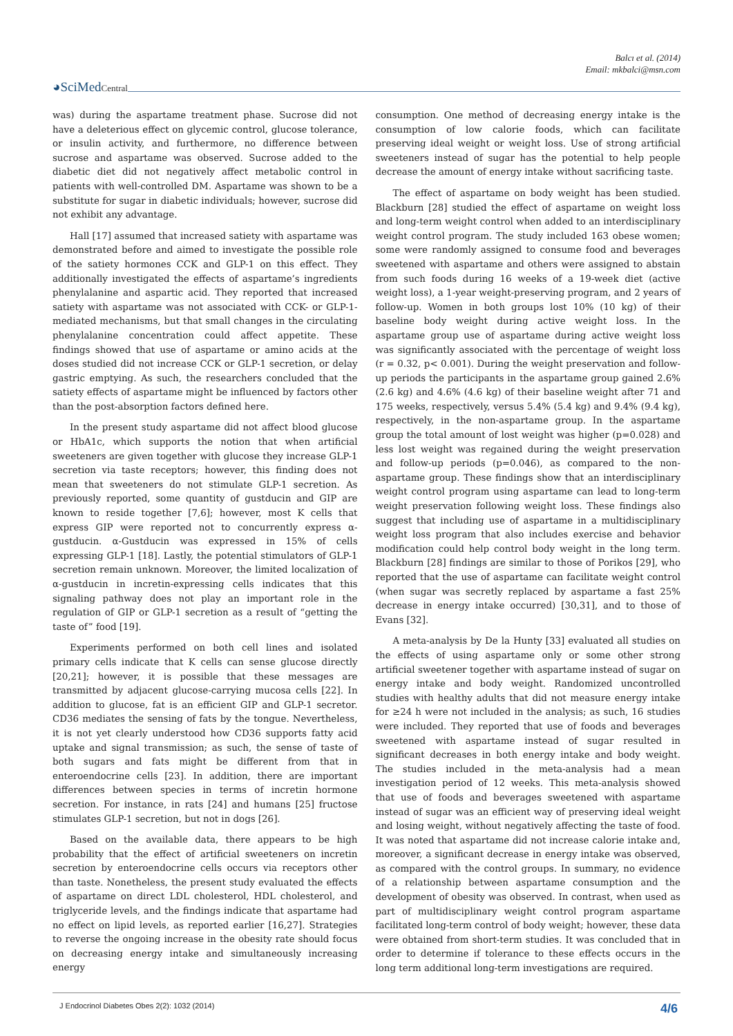Balcı et al. (2014)
Email: mkbalci@msn.com
◕SciMedCentral
was) during the aspartame treatment phase. Sucrose did not have a deleterious effect on glycemic control, glucose tolerance, or insulin activity, and furthermore, no difference between sucrose and aspartame was observed. Sucrose added to the diabetic diet did not negatively affect metabolic control in patients with well-controlled DM. Aspartame was shown to be a substitute for sugar in diabetic individuals; however, sucrose did not exhibit any advantage.
Hall [17] assumed that increased satiety with aspartame was demonstrated before and aimed to investigate the possible role of the satiety hormones CCK and GLP-1 on this effect. They additionally investigated the effects of aspartame’s ingredients phenylalanine and aspartic acid. They reported that increased satiety with aspartame was not associated with CCK- or GLP-1-mediated mechanisms, but that small changes in the circulating phenylalanine concentration could affect appetite. These findings showed that use of aspartame or amino acids at the doses studied did not increase CCK or GLP-1 secretion, or delay gastric emptying. As such, the researchers concluded that the satiety effects of aspartame might be influenced by factors other than the post-absorption factors defined here.
In the present study aspartame did not affect blood glucose or HbA1c, which supports the notion that when artificial sweeteners are given together with glucose they increase GLP-1 secretion via taste receptors; however, this finding does not mean that sweeteners do not stimulate GLP-1 secretion. As previously reported, some quantity of gustducin and GIP are known to reside together [7,6]; however, most K cells that express GIP were reported not to concurrently express α-gustducin. α-Gustducin was expressed in 15% of cells expressing GLP-1 [18]. Lastly, the potential stimulators of GLP-1 secretion remain unknown. Moreover, the limited localization of α-gustducin in incretin-expressing cells indicates that this signaling pathway does not play an important role in the regulation of GIP or GLP-1 secretion as a result of “getting the taste of” food [19].
Experiments performed on both cell lines and isolated primary cells indicate that K cells can sense glucose directly [20,21]; however, it is possible that these messages are transmitted by adjacent glucose-carrying mucosa cells [22]. In addition to glucose, fat is an efficient GIP and GLP-1 secretor. CD36 mediates the sensing of fats by the tongue. Nevertheless, it is not yet clearly understood how CD36 supports fatty acid uptake and signal transmission; as such, the sense of taste of both sugars and fats might be different from that in enteroendocrine cells [23]. In addition, there are important differences between species in terms of incretin hormone secretion. For instance, in rats [24] and humans [25] fructose stimulates GLP-1 secretion, but not in dogs [26].
Based on the available data, there appears to be high probability that the effect of artificial sweeteners on incretin secretion by enteroendocrine cells occurs via receptors other than taste. Nonetheless, the present study evaluated the effects of aspartame on direct LDL cholesterol, HDL cholesterol, and triglyceride levels, and the findings indicate that aspartame had no effect on lipid levels, as reported earlier [16,27]. Strategies to reverse the ongoing increase in the obesity rate should focus on decreasing energy intake and simultaneously increasing energy
consumption. One method of decreasing energy intake is the consumption of low calorie foods, which can facilitate preserving ideal weight or weight loss. Use of strong artificial sweeteners instead of sugar has the potential to help people decrease the amount of energy intake without sacrificing taste.
The effect of aspartame on body weight has been studied. Blackburn [28] studied the effect of aspartame on weight loss and long-term weight control when added to an interdisciplinary weight control program. The study included 163 obese women; some were randomly assigned to consume food and beverages sweetened with aspartame and others were assigned to abstain from such foods during 16 weeks of a 19-week diet (active weight loss), a 1-year weight-preserving program, and 2 years of follow-up. Women in both groups lost 10% (10 kg) of their baseline body weight during active weight loss. In the aspartame group use of aspartame during active weight loss was significantly associated with the percentage of weight loss (r = 0.32, p< 0.001). During the weight preservation and follow-up periods the participants in the aspartame group gained 2.6% (2.6 kg) and 4.6% (4.6 kg) of their baseline weight after 71 and 175 weeks, respectively, versus 5.4% (5.4 kg) and 9.4% (9.4 kg), respectively, in the non-aspartame group. In the aspartame group the total amount of lost weight was higher (p=0.028) and less lost weight was regained during the weight preservation and follow-up periods (p=0.046), as compared to the non-aspartame group. These findings show that an interdisciplinary weight control program using aspartame can lead to long-term weight preservation following weight loss. These findings also suggest that including use of aspartame in a multidisciplinary weight loss program that also includes exercise and behavior modification could help control body weight in the long term. Blackburn [28] findings are similar to those of Porikos [29], who reported that the use of aspartame can facilitate weight control (when sugar was secretly replaced by aspartame a fast 25% decrease in energy intake occurred) [30,31], and to those of Evans [32].
A meta-analysis by De la Hunty [33] evaluated all studies on the effects of using aspartame only or some other strong artificial sweetener together with aspartame instead of sugar on energy intake and body weight. Randomized uncontrolled studies with healthy adults that did not measure energy intake for ≥24 h were not included in the analysis; as such, 16 studies were included. They reported that use of foods and beverages sweetened with aspartame instead of sugar resulted in significant decreases in both energy intake and body weight. The studies included in the meta-analysis had a mean investigation period of 12 weeks. This meta-analysis showed that use of foods and beverages sweetened with aspartame instead of sugar was an efficient way of preserving ideal weight and losing weight, without negatively affecting the taste of food. It was noted that aspartame did not increase calorie intake and, moreover, a significant decrease in energy intake was observed, as compared with the control groups. In summary, no evidence of a relationship between aspartame consumption and the development of obesity was observed. In contrast, when used as part of multidisciplinary weight control program aspartame facilitated long-term control of body weight; however, these data were obtained from short-term studies. It was concluded that in order to determine if tolerance to these effects occurs in the long term additional long-term investigations are required.
J Endocrinol Diabetes Obes 2(2): 1032 (2014) 4/6